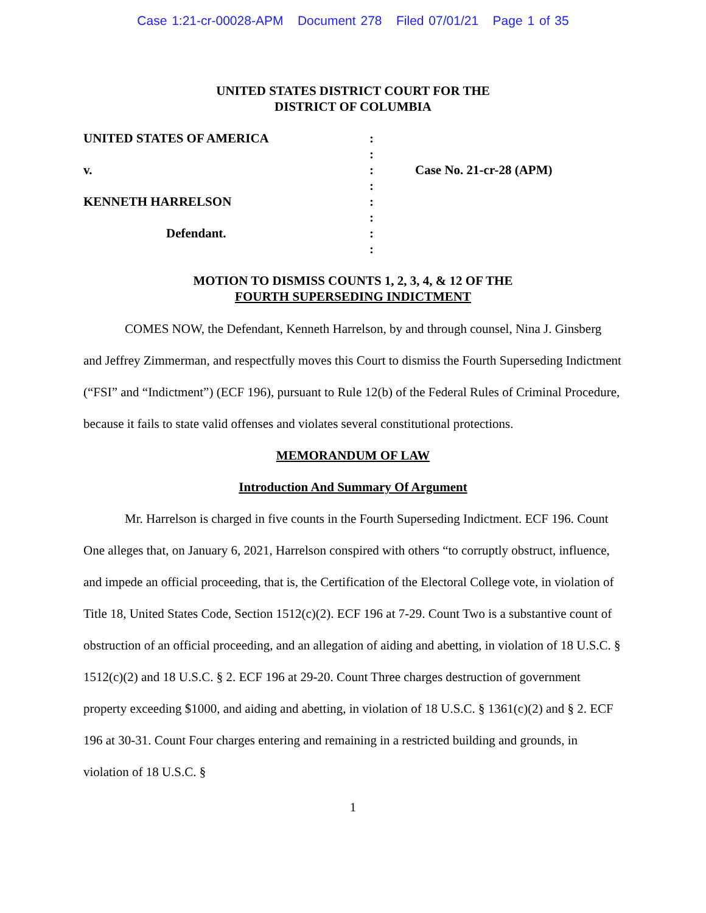Case 1:21-cr-00028-APM Document 278 Filed 07/01/21 Page 1 of 35
UNITED STATES DISTRICT COURT FOR THE
DISTRICT OF COLUMBIA
| UNITED STATES OF AMERICA | : | |
| | : | |
| v. | : | Case No. 21-cr-28 (APM) |
| | : | |
| KENNETH HARRELSON | : | |
| | : | |
| Defendant. | : | |
| | : | |
MOTION TO DISMISS COUNTS 1, 2, 3, 4, & 12 OF THE
FOURTH SUPERSEDING INDICTMENT
COMES NOW, the Defendant, Kenneth Harrelson, by and through counsel, Nina J. Ginsberg and Jeffrey Zimmerman, and respectfully moves this Court to dismiss the Fourth Superseding Indictment (“FSI” and “Indictment”) (ECF 196), pursuant to Rule 12(b) of the Federal Rules of Criminal Procedure, because it fails to state valid offenses and violates several constitutional protections.
MEMORANDUM OF LAW
Introduction And Summary Of Argument
Mr. Harrelson is charged in five counts in the Fourth Superseding Indictment. ECF 196. Count One alleges that, on January 6, 2021, Harrelson conspired with others “to corruptly obstruct, influence, and impede an official proceeding, that is, the Certification of the Electoral College vote, in violation of Title 18, United States Code, Section 1512(c)(2). ECF 196 at 7-29. Count Two is a substantive count of obstruction of an official proceeding, and an allegation of aiding and abetting, in violation of 18 U.S.C. § 1512(c)(2) and 18 U.S.C. § 2. ECF 196 at 29-20. Count Three charges destruction of government property exceeding $1000, and aiding and abetting, in violation of 18 U.S.C. § 1361(c)(2) and § 2. ECF 196 at 30-31. Count Four charges entering and remaining in a restricted building and grounds, in violation of 18 U.S.C. §
1